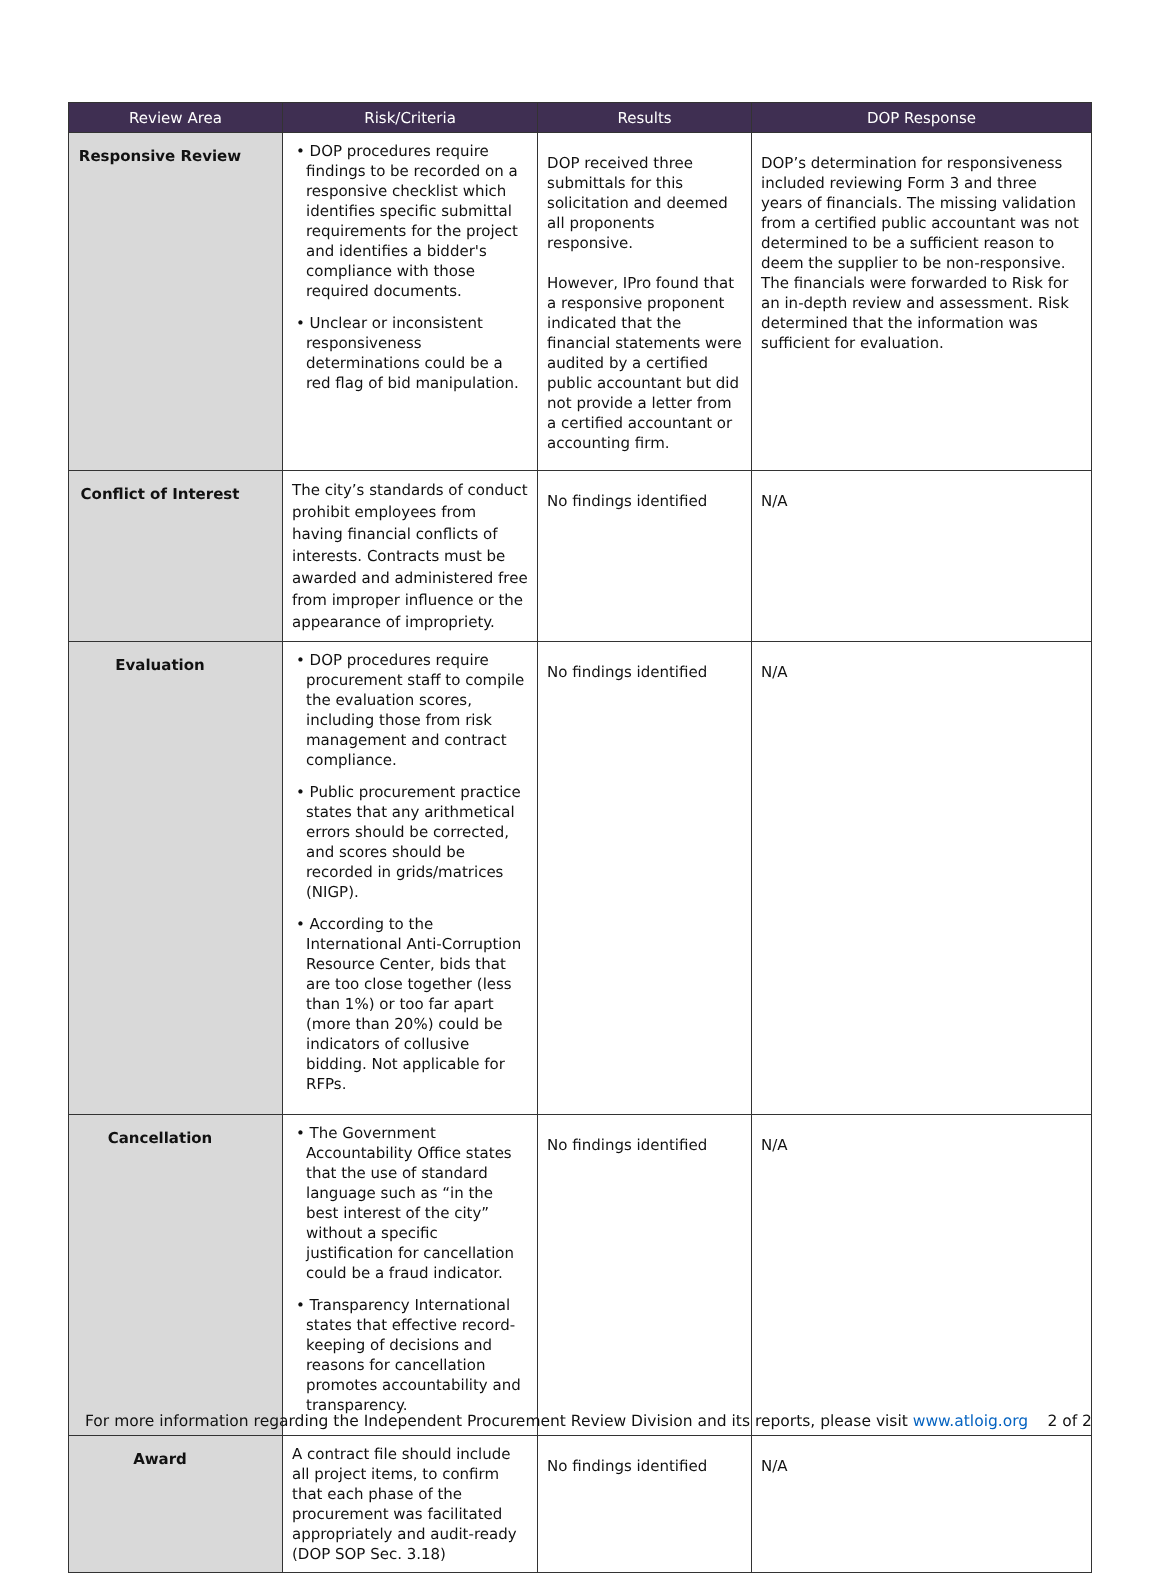| Review Area | Risk/Criteria | Results | DOP Response |
| --- | --- | --- | --- |
| Responsive Review | • DOP procedures require findings to be recorded on a responsive checklist which identifies specific submittal requirements for the project and identifies a bidder's compliance with those required documents. • Unclear or inconsistent responsiveness determinations could be a red flag of bid manipulation. | DOP received three submittals for this solicitation and deemed all proponents responsive. However, IPro found that a responsive proponent indicated that the financial statements were audited by a certified public accountant but did not provide a letter from a certified accountant or accounting firm. | DOP’s determination for responsiveness included reviewing Form 3 and three years of financials. The missing validation from a certified public accountant was not determined to be a sufficient reason to deem the supplier to be non-responsive. The financials were forwarded to Risk for an in-depth review and assessment. Risk determined that the information was sufficient for evaluation. |
| Conflict of Interest | The city’s standards of conduct prohibit employees from having financial conflicts of interests. Contracts must be awarded and administered free from improper influence or the appearance of impropriety. | No findings identified | N/A |
| Evaluation | • DOP procedures require procurement staff to compile the evaluation scores, including those from risk management and contract compliance. • Public procurement practice states that any arithmetical errors should be corrected, and scores should be recorded in grids/matrices (NIGP). • According to the International Anti-Corruption Resource Center, bids that are too close together (less than 1%) or too far apart (more than 20%) could be indicators of collusive bidding. Not applicable for RFPs. | No findings identified | N/A |
| Cancellation | • The Government Accountability Office states that the use of standard language such as “in the best interest of the city” without a specific justification for cancellation could be a fraud indicator. • Transparency International states that effective record-keeping of decisions and reasons for cancellation promotes accountability and transparency. | No findings identified | N/A |
| Award | A contract file should include all project items, to confirm that each phase of the procurement was facilitated appropriately and audit-ready (DOP SOP Sec. 3.18) | No findings identified | N/A |
For more information regarding the Independent Procurement Review Division and its reports, please visit www.atloig.org 2 of 2